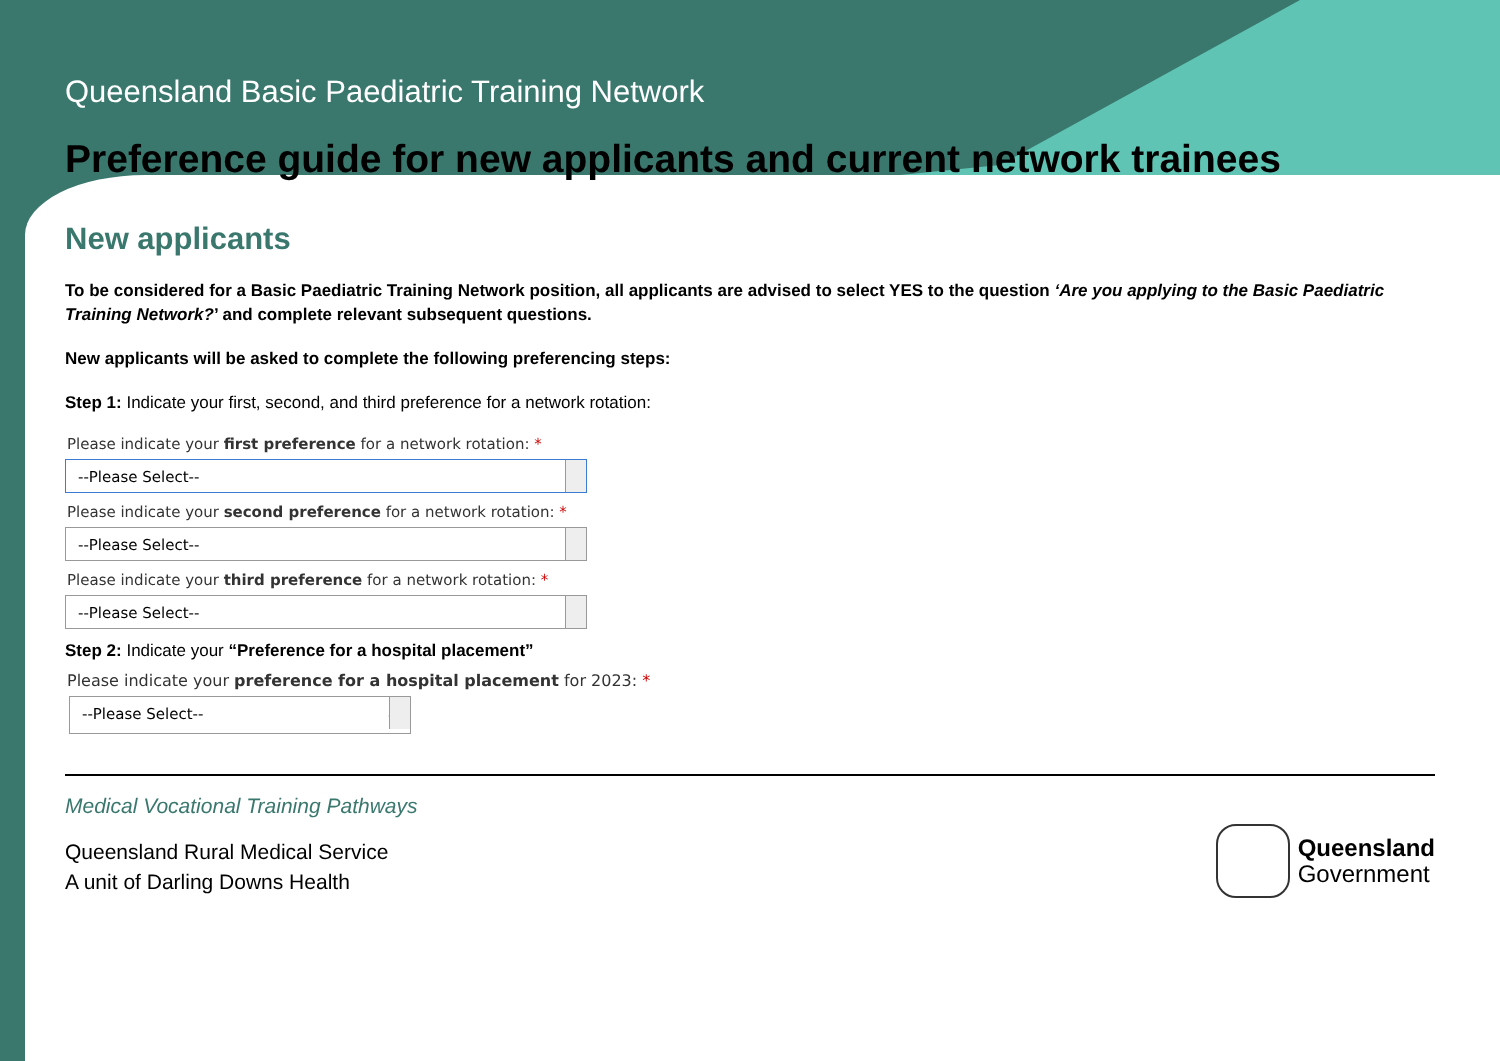Queensland Basic Paediatric Training Network
Preference guide for new applicants and current network trainees
New applicants
To be considered for a Basic Paediatric Training Network position, all applicants are advised to select YES to the question ‘Are you applying to the Basic Paediatric Training Network?’ and complete relevant subsequent questions.
New applicants will be asked to complete the following preferencing steps:
Step 1: Indicate your first, second, and third preference for a network rotation:
Please indicate your first preference for a network rotation: *
--Please Select--
Please indicate your second preference for a network rotation: *
--Please Select--
Please indicate your third preference for a network rotation: *
--Please Select--
Step 2: Indicate your “Preference for a hospital placement”
Please indicate your preference for a hospital placement for 2023: *
--Please Select-- ⌄
Medical Vocational Training Pathways
Queensland Rural Medical Service
A unit of Darling Downs Health
Queensland
Government